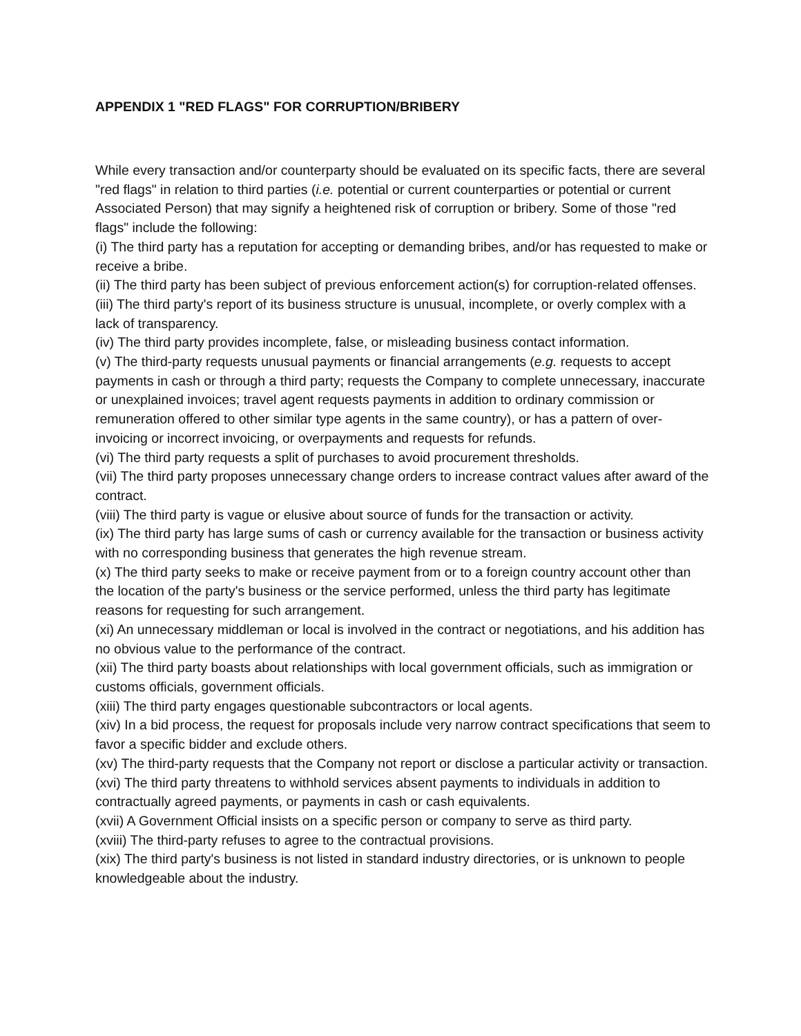APPENDIX 1 "RED FLAGS" FOR CORRUPTION/BRIBERY
While every transaction and/or counterparty should be evaluated on its specific facts, there are several "red flags" in relation to third parties (i.e. potential or current counterparties or potential or current Associated Person) that may signify a heightened risk of corruption or bribery. Some of those "red flags" include the following:
(i) The third party has a reputation for accepting or demanding bribes, and/or has requested to make or receive a bribe.
(ii) The third party has been subject of previous enforcement action(s) for corruption-related offenses.
(iii) The third party's report of its business structure is unusual, incomplete, or overly complex with a lack of transparency.
(iv) The third party provides incomplete, false, or misleading business contact information.
(v) The third-party requests unusual payments or financial arrangements (e.g. requests to accept payments in cash or through a third party; requests the Company to complete unnecessary, inaccurate or unexplained invoices; travel agent requests payments in addition to ordinary commission or remuneration offered to other similar type agents in the same country), or has a pattern of over-invoicing or incorrect invoicing, or overpayments and requests for refunds.
(vi) The third party requests a split of purchases to avoid procurement thresholds.
(vii) The third party proposes unnecessary change orders to increase contract values after award of the contract.
(viii) The third party is vague or elusive about source of funds for the transaction or activity.
(ix) The third party has large sums of cash or currency available for the transaction or business activity with no corresponding business that generates the high revenue stream.
(x) The third party seeks to make or receive payment from or to a foreign country account other than the location of the party's business or the service performed, unless the third party has legitimate reasons for requesting for such arrangement.
(xi) An unnecessary middleman or local is involved in the contract or negotiations, and his addition has no obvious value to the performance of the contract.
(xii) The third party boasts about relationships with local government officials, such as immigration or customs officials, government officials.
(xiii) The third party engages questionable subcontractors or local agents.
(xiv) In a bid process, the request for proposals include very narrow contract specifications that seem to favor a specific bidder and exclude others.
(xv) The third-party requests that the Company not report or disclose a particular activity or transaction.
(xvi) The third party threatens to withhold services absent payments to individuals in addition to contractually agreed payments, or payments in cash or cash equivalents.
(xvii) A Government Official insists on a specific person or company to serve as third party.
(xviii) The third-party refuses to agree to the contractual provisions.
(xix) The third party's business is not listed in standard industry directories, or is unknown to people knowledgeable about the industry.